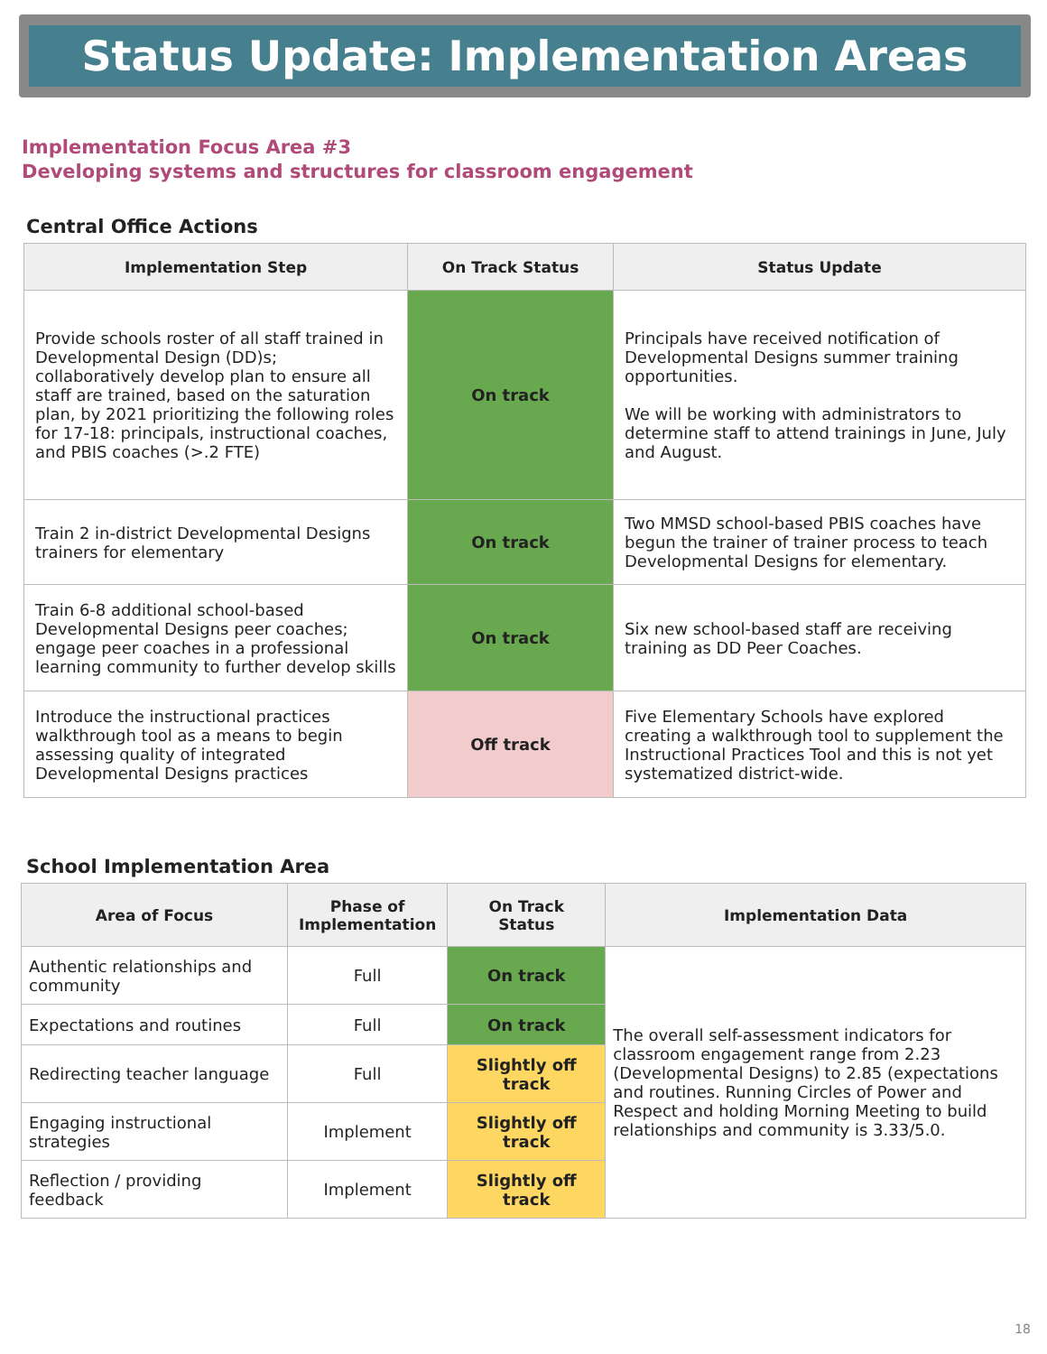Status Update: Implementation Areas
Implementation Focus Area #3
Developing systems and structures for classroom engagement
Central Office Actions
| Implementation Step | On Track Status | Status Update |
| --- | --- | --- |
| Provide schools roster of all staff trained in Developmental Design (DD)s; collaboratively develop plan to ensure all staff are trained, based on the saturation plan, by 2021 prioritizing the following roles for 17-18: principals, instructional coaches, and PBIS coaches (>.2 FTE) | On track | Principals have received notification of Developmental Designs summer training opportunities. We will be working with administrators to determine staff to attend trainings in June, July and August. |
| Train 2 in-district Developmental Designs trainers for elementary | On track | Two MMSD school-based PBIS coaches have begun the trainer of trainer process to teach Developmental Designs for elementary. |
| Train 6-8 additional school-based Developmental Designs peer coaches; engage peer coaches in a professional learning community to further develop skills | On track | Six new school-based staff are receiving training as DD Peer Coaches. |
| Introduce the instructional practices walkthrough tool as a means to begin assessing quality of integrated Developmental Designs practices | Off track | Five Elementary Schools have explored creating a walkthrough tool to supplement the Instructional Practices Tool and this is not yet systematized district-wide. |
School Implementation Area
| Area of Focus | Phase of Implementation | On Track Status | Implementation Data |
| --- | --- | --- | --- |
| Authentic relationships and community | Full | On track | The overall self-assessment indicators for classroom engagement range from 2.23 (Developmental Designs) to 2.85 (expectations and routines. Running Circles of Power and Respect and holding Morning Meeting to build relationships and community is 3.33/5.0. |
| Expectations and routines | Full | On track | |
| Redirecting teacher language | Full | Slightly off track | |
| Engaging instructional strategies | Implement | Slightly off track | |
| Reflection / providing feedback | Implement | Slightly off track | |
18